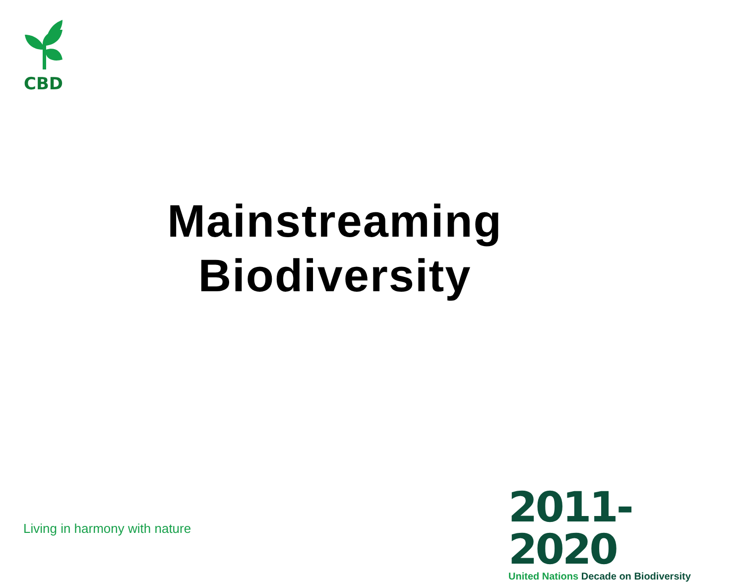CBD
Mainstreaming
Biodiversity
Living in harmony with nature
2011-2020
United Nations Decade on Biodiversity